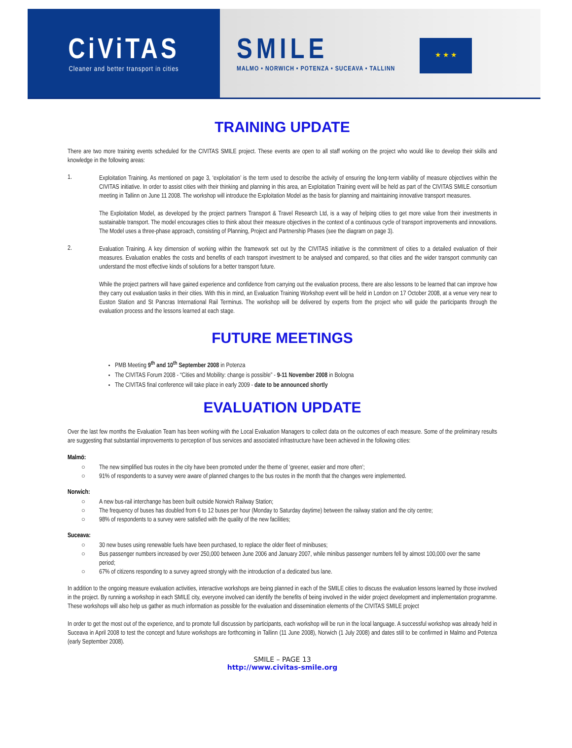CiViTAS
Cleaner and better transport in cities
SMILE
MALMO • NORWICH • POTENZA • SUCEAVA • TALLINN
★ ★ ★
TRAINING UPDATE
There are two more training events scheduled for the CIVITAS SMILE project. These events are open to all staff working on the project who would like to develop their skills and knowledge in the following areas:
1.
Exploitation Training. As mentioned on page 3, ‘exploitation’ is the term used to describe the activity of ensuring the long-term viability of measure objectives within the CIVITAS initiative. In order to assist cities with their thinking and planning in this area, an Exploitation Training event will be held as part of the CIVITAS SMILE consortium meeting in Tallinn on June 11 2008. The workshop will introduce the Exploitation Model as the basis for planning and maintaining innovative transport measures.
The Exploitation Model, as developed by the project partners Transport & Travel Research Ltd, is a way of helping cities to get more value from their investments in sustainable transport. The model encourages cities to think about their measure objectives in the context of a continuous cycle of transport improvements and innovations. The Model uses a three-phase approach, consisting of Planning, Project and Partnership Phases (see the diagram on page 3).
2.
Evaluation Training. A key dimension of working within the framework set out by the CIVITAS initiative is the commitment of cities to a detailed evaluation of their measures. Evaluation enables the costs and benefits of each transport investment to be analysed and compared, so that cities and the wider transport community can understand the most effective kinds of solutions for a better transport future.
While the project partners will have gained experience and confidence from carrying out the evaluation process, there are also lessons to be learned that can improve how they carry out evaluation tasks in their cities. With this in mind, an Evaluation Training Workshop event will be held in London on 17 October 2008, at a venue very near to Euston Station and St Pancras International Rail Terminus. The workshop will be delivered by experts from the project who will guide the participants through the evaluation process and the lessons learned at each stage.
FUTURE MEETINGS
PMB Meeting 9<sup>th</sup> and 10<sup>th</sup> September 2008 in Potenza
The CIVITAS Forum 2008 - “Cities and Mobility: change is possible” - 9-11 November 2008 in Bologna
The CIVITAS final conference will take place in early 2009 - date to be announced shortly
EVALUATION UPDATE
Over the last few months the Evaluation Team has been working with the Local Evaluation Managers to collect data on the outcomes of each measure. Some of the preliminary results are suggesting that substantial improvements to perception of bus services and associated infrastructure have been achieved in the following cities:
Malmö:
○ The new simplified bus routes in the city have been promoted under the theme of ‘greener, easier and more often’;
○ 91% of respondents to a survey were aware of planned changes to the bus routes in the month that the changes were implemented.
Norwich:
○ A new bus-rail interchange has been built outside Norwich Railway Station;
○ The frequency of buses has doubled from 6 to 12 buses per hour (Monday to Saturday daytime) between the railway station and the city centre;
○ 98% of respondents to a survey were satisfied with the quality of the new facilities;
Suceava:
○ 30 new buses using renewable fuels have been purchased, to replace the older fleet of minibuses;
○ Bus passenger numbers increased by over 250,000 between June 2006 and January 2007, while minibus passenger numbers fell by almost 100,000 over the same period;
○ 67% of citizens responding to a survey agreed strongly with the introduction of a dedicated bus lane.
In addition to the ongoing measure evaluation activities, interactive workshops are being planned in each of the SMILE cities to discuss the evaluation lessons learned by those involved in the project. By running a workshop in each SMILE city, everyone involved can identify the benefits of being involved in the wider project development and implementation programme. These workshops will also help us gather as much information as possible for the evaluation and dissemination elements of the CIVITAS SMILE project
In order to get the most out of the experience, and to promote full discussion by participants, each workshop will be run in the local language. A successful workshop was already held in Suceava in April 2008 to test the concept and future workshops are forthcoming in Tallinn (11 June 2008), Norwich (1 July 2008) and dates still to be confirmed in Malmo and Potenza (early September 2008).
SMILE – PAGE 13
http://www.civitas-smile.org